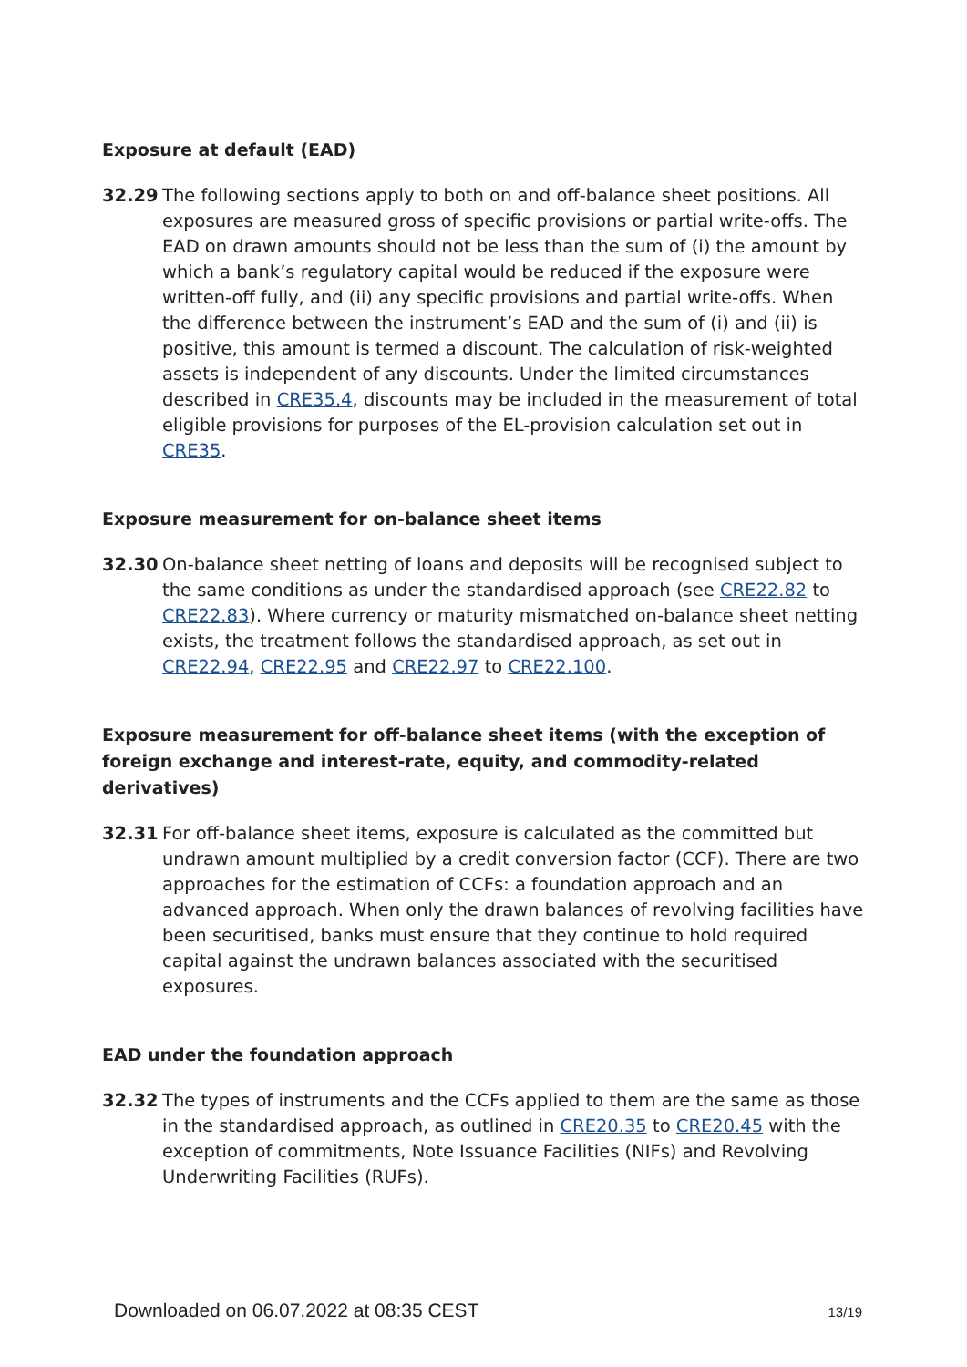Exposure at default (EAD)
32.29 The following sections apply to both on and off-balance sheet positions. All exposures are measured gross of specific provisions or partial write-offs. The EAD on drawn amounts should not be less than the sum of (i) the amount by which a bank’s regulatory capital would be reduced if the exposure were written-off fully, and (ii) any specific provisions and partial write-offs. When the difference between the instrument’s EAD and the sum of (i) and (ii) is positive, this amount is termed a discount. The calculation of risk-weighted assets is independent of any discounts. Under the limited circumstances described in CRE35.4, discounts may be included in the measurement of total eligible provisions for purposes of the EL-provision calculation set out in CRE35.
Exposure measurement for on-balance sheet items
32.30 On-balance sheet netting of loans and deposits will be recognised subject to the same conditions as under the standardised approach (see CRE22.82 to CRE22.83). Where currency or maturity mismatched on-balance sheet netting exists, the treatment follows the standardised approach, as set out in CRE22.94, CRE22.95 and CRE22.97 to CRE22.100.
Exposure measurement for off-balance sheet items (with the exception of foreign exchange and interest-rate, equity, and commodity-related derivatives)
32.31 For off-balance sheet items, exposure is calculated as the committed but undrawn amount multiplied by a credit conversion factor (CCF). There are two approaches for the estimation of CCFs: a foundation approach and an advanced approach. When only the drawn balances of revolving facilities have been securitised, banks must ensure that they continue to hold required capital against the undrawn balances associated with the securitised exposures.
EAD under the foundation approach
32.32 The types of instruments and the CCFs applied to them are the same as those in the standardised approach, as outlined in CRE20.35 to CRE20.45 with the exception of commitments, Note Issuance Facilities (NIFs) and Revolving Underwriting Facilities (RUFs).
Downloaded on 06.07.2022 at 08:35 CEST 13/19